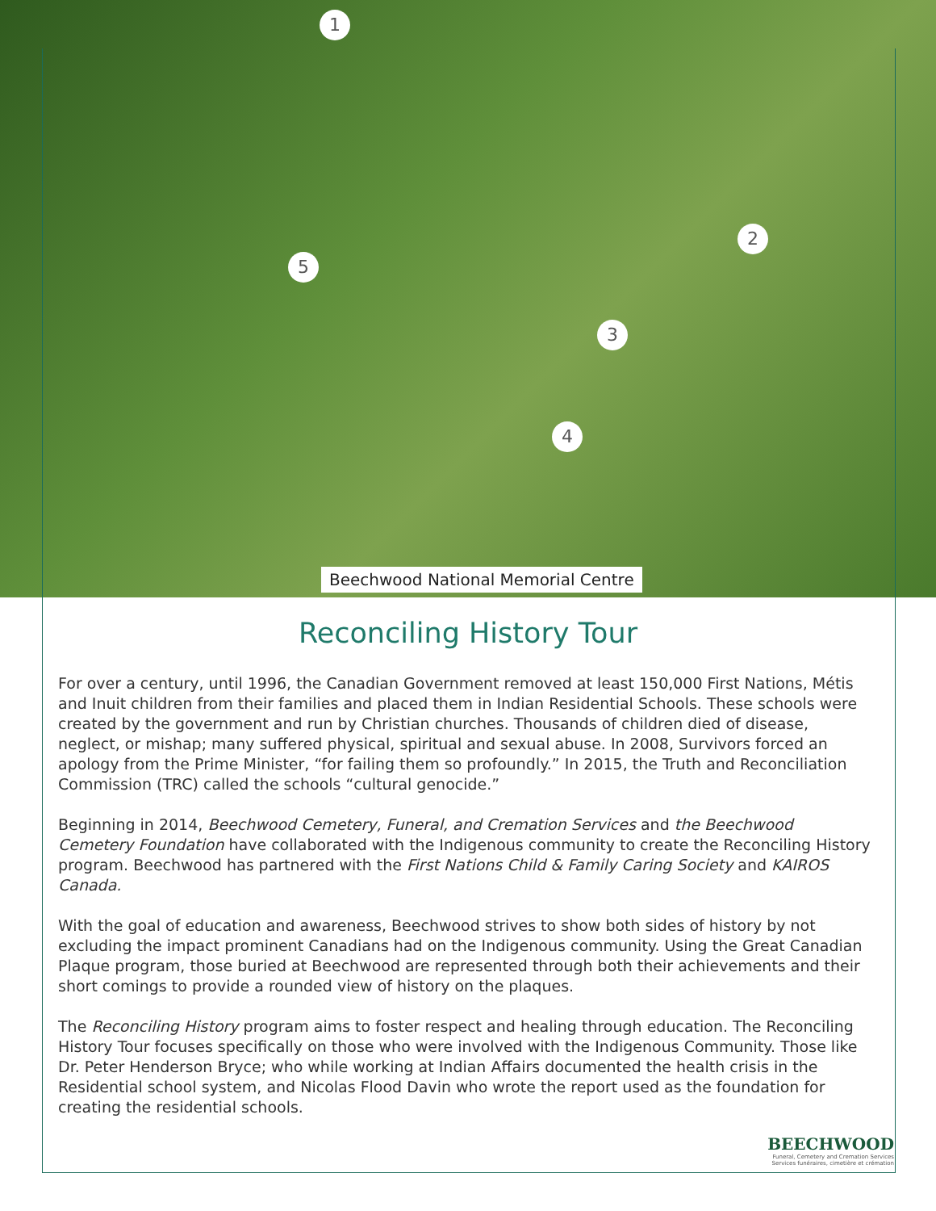1
2
3
4
5
Beechwood National Memorial Centre
Reconciling History Tour
For over a century, until 1996, the Canadian Government removed at least 150,000 First Nations, Métis and Inuit children from their families and placed them in Indian Residential Schools. These schools were created by the government and run by Christian churches. Thousands of children died of disease, neglect, or mishap; many suffered physical, spiritual and sexual abuse. In 2008, Survivors forced an apology from the Prime Minister, “for failing them so profoundly.” In 2015, the Truth and Reconciliation Commission (TRC) called the schools “cultural genocide.”
Beginning in 2014, Beechwood Cemetery, Funeral, and Cremation Services and the Beechwood Cemetery Foundation have collaborated with the Indigenous community to create the Reconciling History program. Beechwood has partnered with the First Nations Child & Family Caring Society and KAIROS Canada.
With the goal of education and awareness, Beechwood strives to show both sides of history by not excluding the impact prominent Canadians had on the Indigenous community. Using the Great Canadian Plaque program, those buried at Beechwood are represented through both their achievements and their short comings to provide a rounded view of history on the plaques.
The Reconciling History program aims to foster respect and healing through education. The Reconciling History Tour focuses specifically on those who were involved with the Indigenous Community. Those like Dr. Peter Henderson Bryce; who while working at Indian Affairs documented the health crisis in the Residential school system, and Nicolas Flood Davin who wrote the report used as the foundation for creating the residential schools.
BEECHWOOD
Funeral, Cemetery and Cremation Services
Services funéraires, cimetière et crémation